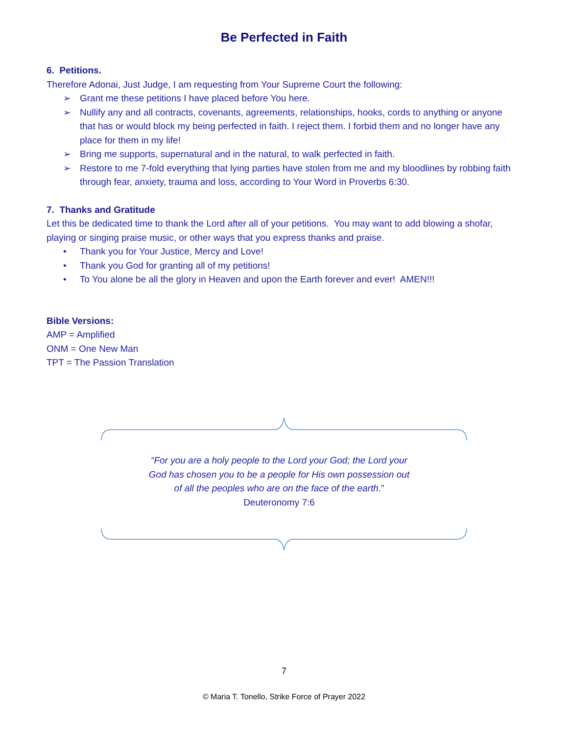Be Perfected in Faith
6. Petitions.
Therefore Adonai, Just Judge, I am requesting from Your Supreme Court the following:
➢ Grant me these petitions I have placed before You here.
➢ Nullify any and all contracts, covenants, agreements, relationships, hooks, cords to anything or anyone that has or would block my being perfected in faith. I reject them. I forbid them and no longer have any place for them in my life!
➢ Bring me supports, supernatural and in the natural, to walk perfected in faith.
➢ Restore to me 7-fold everything that lying parties have stolen from me and my bloodlines by robbing faith through fear, anxiety, trauma and loss, according to Your Word in Proverbs 6:30.
7. Thanks and Gratitude
Let this be dedicated time to thank the Lord after all of your petitions. You may want to add blowing a shofar, playing or singing praise music, or other ways that you express thanks and praise.
• Thank you for Your Justice, Mercy and Love!
• Thank you God for granting all of my petitions!
• To You alone be all the glory in Heaven and upon the Earth forever and ever! AMEN!!!
Bible Versions:
AMP = Amplified
ONM = One New Man
TPT = The Passion Translation
“For you are a holy people to the Lord your God; the Lord your
God has chosen you to be a people for His own possession out
of all the peoples who are on the face of the earth.”
Deuteronomy 7:6
7
© Maria T. Tonello, Strike Force of Prayer 2022